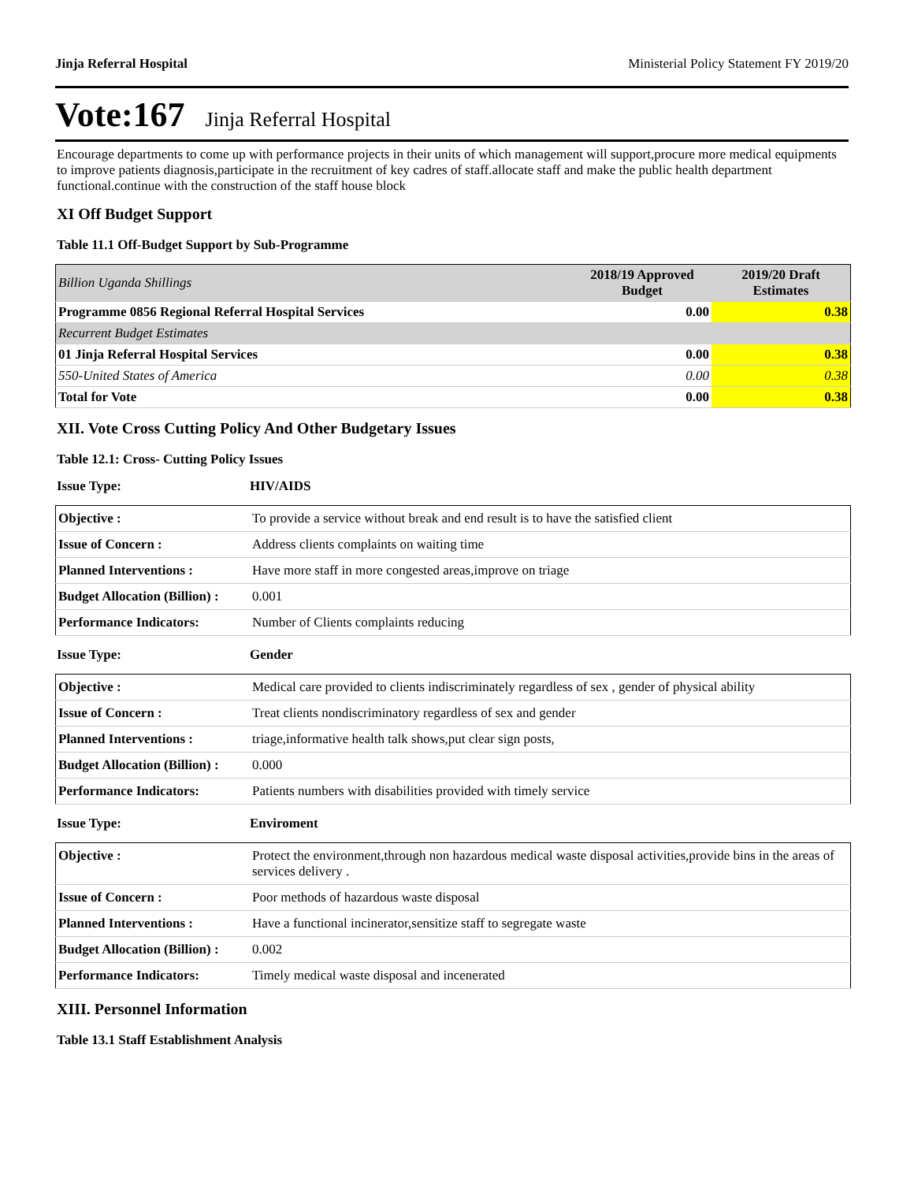Jinja Referral Hospital Ministerial Policy Statement FY 2019/20
Vote:167 Jinja Referral Hospital
Encourage departments to come up with performance projects in their units of which management will support,procure more medical equipments to improve patients diagnosis,participate in the recruitment of key cadres of staff.allocate staff and make the public health department functional.continue with the construction of the staff house block
XI Off Budget Support
Table 11.1 Off-Budget Support by Sub-Programme
| Billion Uganda Shillings | 2018/19 Approved Budget | 2019/20 Draft Estimates |
| --- | --- | --- |
| Programme 0856 Regional Referral Hospital Services | 0.00 | 0.38 |
| Recurrent Budget Estimates | | |
| 01 Jinja Referral Hospital Services | 0.00 | 0.38 |
| 550-United States of America | 0.00 | 0.38 |
| Total for Vote | 0.00 | 0.38 |
XII. Vote Cross Cutting Policy And Other Budgetary Issues
Table 12.1: Cross- Cutting Policy Issues
Issue Type: HIV/AIDS
| Objective : | To provide a service without break and end result is to have the satisfied client |
| Issue of Concern : | Address clients complaints on waiting time |
| Planned Interventions : | Have more staff in more congested areas,improve on triage |
| Budget Allocation (Billion) : | 0.001 |
| Performance Indicators: | Number of Clients complaints reducing |
Issue Type: Gender
| Objective : | Medical care provided to clients indiscriminately regardless of sex , gender of physical ability |
| Issue of Concern : | Treat clients nondiscriminatory regardless of sex and gender |
| Planned Interventions : | triage,informative health talk shows,put clear sign posts, |
| Budget Allocation (Billion) : | 0.000 |
| Performance Indicators: | Patients numbers with disabilities provided with timely service |
Issue Type: Enviroment
| Objective : | Protect the environment,through non hazardous medical waste disposal activities,provide bins in the areas of services delivery . |
| Issue of Concern : | Poor methods of hazardous waste disposal |
| Planned Interventions : | Have a functional incinerator,sensitize staff to segregate waste |
| Budget Allocation (Billion) : | 0.002 |
| Performance Indicators: | Timely medical waste disposal and incenerated |
XIII. Personnel Information
Table 13.1 Staff Establishment Analysis